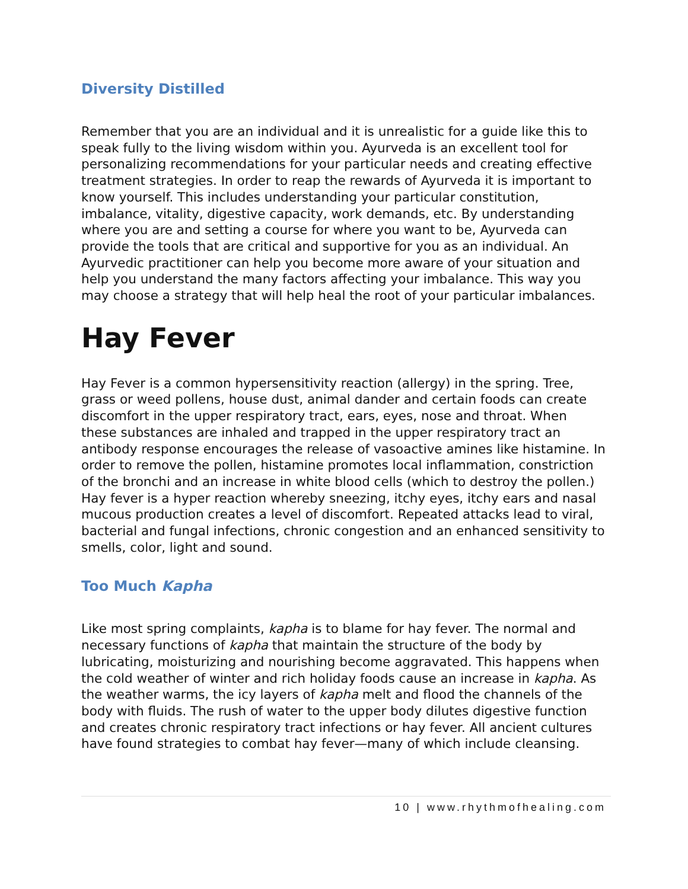Diversity Distilled
Remember that you are an individual and it is unrealistic for a guide like this to speak fully to the living wisdom within you. Ayurveda is an excellent tool for personalizing recommendations for your particular needs and creating effective treatment strategies. In order to reap the rewards of Ayurveda it is important to know yourself. This includes understanding your particular constitution, imbalance, vitality, digestive capacity, work demands, etc. By understanding where you are and setting a course for where you want to be, Ayurveda can provide the tools that are critical and supportive for you as an individual. An Ayurvedic practitioner can help you become more aware of your situation and help you understand the many factors affecting your imbalance. This way you may choose a strategy that will help heal the root of your particular imbalances.
Hay Fever
Hay Fever is a common hypersensitivity reaction (allergy) in the spring. Tree, grass or weed pollens, house dust, animal dander and certain foods can create discomfort in the upper respiratory tract, ears, eyes, nose and throat. When these substances are inhaled and trapped in the upper respiratory tract an antibody response encourages the release of vasoactive amines like histamine. In order to remove the pollen, histamine promotes local inflammation, constriction of the bronchi and an increase in white blood cells (which to destroy the pollen.) Hay fever is a hyper reaction whereby sneezing, itchy eyes, itchy ears and nasal mucous production creates a level of discomfort. Repeated attacks lead to viral, bacterial and fungal infections, chronic congestion and an enhanced sensitivity to smells, color, light and sound.
Too Much Kapha
Like most spring complaints, kapha is to blame for hay fever. The normal and necessary functions of kapha that maintain the structure of the body by lubricating, moisturizing and nourishing become aggravated. This happens when the cold weather of winter and rich holiday foods cause an increase in kapha. As the weather warms, the icy layers of kapha melt and flood the channels of the body with fluids. The rush of water to the upper body dilutes digestive function and creates chronic respiratory tract infections or hay fever. All ancient cultures have found strategies to combat hay fever—many of which include cleansing.
10 | www.rhythmofhealing.com